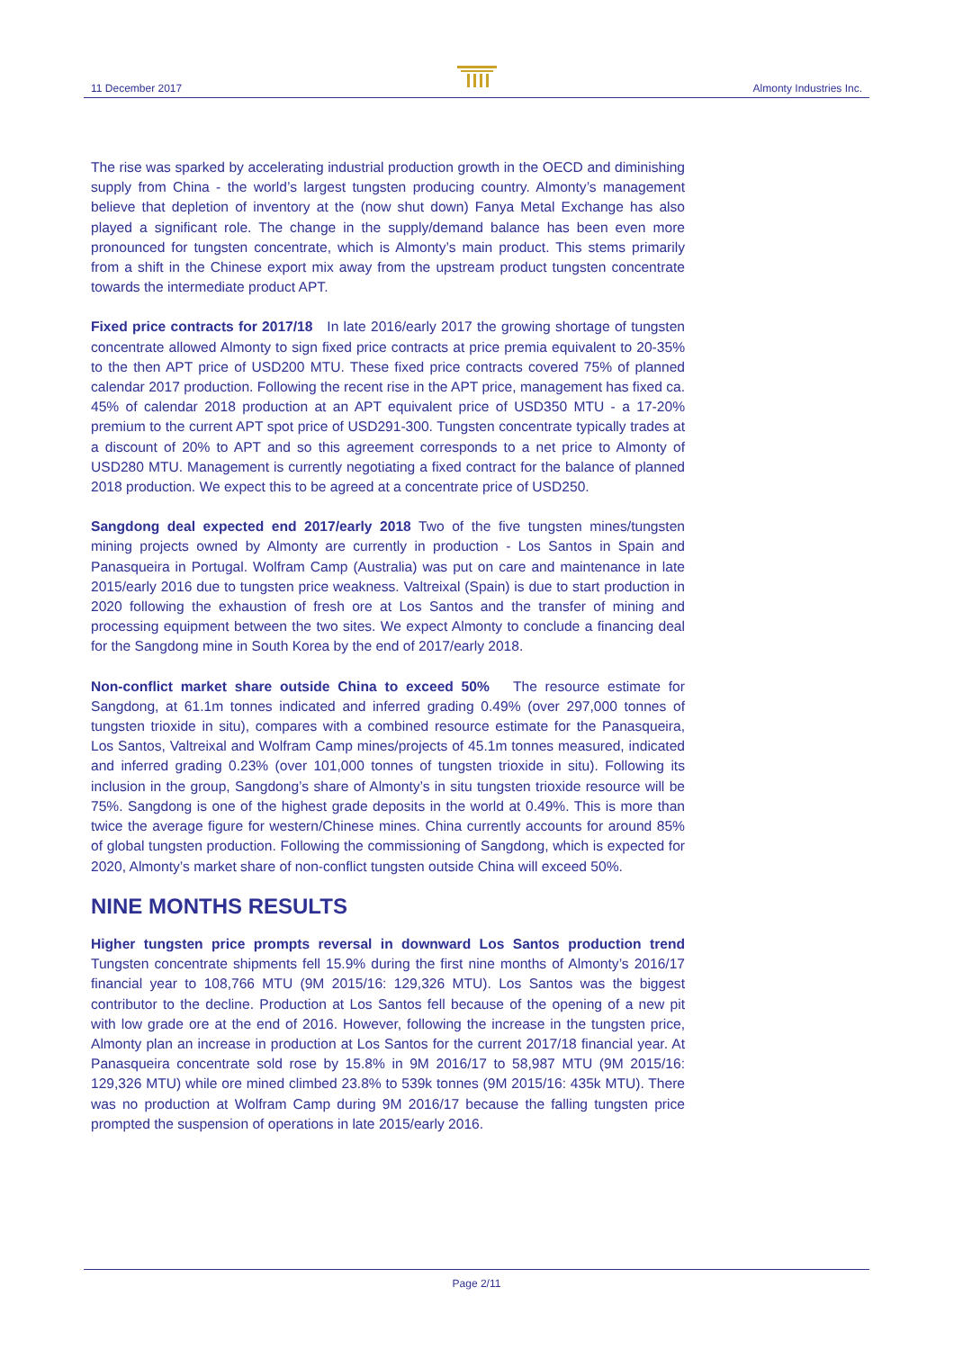11 December 2017 Almonty Industries Inc.
The rise was sparked by accelerating industrial production growth in the OECD and diminishing supply from China - the world’s largest tungsten producing country. Almonty’s management believe that depletion of inventory at the (now shut down) Fanya Metal Exchange has also played a significant role. The change in the supply/demand balance has been even more pronounced for tungsten concentrate, which is Almonty’s main product. This stems primarily from a shift in the Chinese export mix away from the upstream product tungsten concentrate towards the intermediate product APT.
Fixed price contracts for 2017/18 In late 2016/early 2017 the growing shortage of tungsten concentrate allowed Almonty to sign fixed price contracts at price premia equivalent to 20-35% to the then APT price of USD200 MTU. These fixed price contracts covered 75% of planned calendar 2017 production. Following the recent rise in the APT price, management has fixed ca. 45% of calendar 2018 production at an APT equivalent price of USD350 MTU - a 17-20% premium to the current APT spot price of USD291-300. Tungsten concentrate typically trades at a discount of 20% to APT and so this agreement corresponds to a net price to Almonty of USD280 MTU. Management is currently negotiating a fixed contract for the balance of planned 2018 production. We expect this to be agreed at a concentrate price of USD250.
Sangdong deal expected end 2017/early 2018 Two of the five tungsten mines/tungsten mining projects owned by Almonty are currently in production - Los Santos in Spain and Panasqueira in Portugal. Wolfram Camp (Australia) was put on care and maintenance in late 2015/early 2016 due to tungsten price weakness. Valtreixal (Spain) is due to start production in 2020 following the exhaustion of fresh ore at Los Santos and the transfer of mining and processing equipment between the two sites. We expect Almonty to conclude a financing deal for the Sangdong mine in South Korea by the end of 2017/early 2018.
Non-conflict market share outside China to exceed 50% The resource estimate for Sangdong, at 61.1m tonnes indicated and inferred grading 0.49% (over 297,000 tonnes of tungsten trioxide in situ), compares with a combined resource estimate for the Panasqueira, Los Santos, Valtreixal and Wolfram Camp mines/projects of 45.1m tonnes measured, indicated and inferred grading 0.23% (over 101,000 tonnes of tungsten trioxide in situ). Following its inclusion in the group, Sangdong’s share of Almonty’s in situ tungsten trioxide resource will be 75%. Sangdong is one of the highest grade deposits in the world at 0.49%. This is more than twice the average figure for western/Chinese mines. China currently accounts for around 85% of global tungsten production. Following the commissioning of Sangdong, which is expected for 2020, Almonty’s market share of non-conflict tungsten outside China will exceed 50%.
NINE MONTHS RESULTS
Higher tungsten price prompts reversal in downward Los Santos production trend Tungsten concentrate shipments fell 15.9% during the first nine months of Almonty’s 2016/17 financial year to 108,766 MTU (9M 2015/16: 129,326 MTU). Los Santos was the biggest contributor to the decline. Production at Los Santos fell because of the opening of a new pit with low grade ore at the end of 2016. However, following the increase in the tungsten price, Almonty plan an increase in production at Los Santos for the current 2017/18 financial year. At Panasqueira concentrate sold rose by 15.8% in 9M 2016/17 to 58,987 MTU (9M 2015/16: 129,326 MTU) while ore mined climbed 23.8% to 539k tonnes (9M 2015/16: 435k MTU). There was no production at Wolfram Camp during 9M 2016/17 because the falling tungsten price prompted the suspension of operations in late 2015/early 2016.
Page 2/11